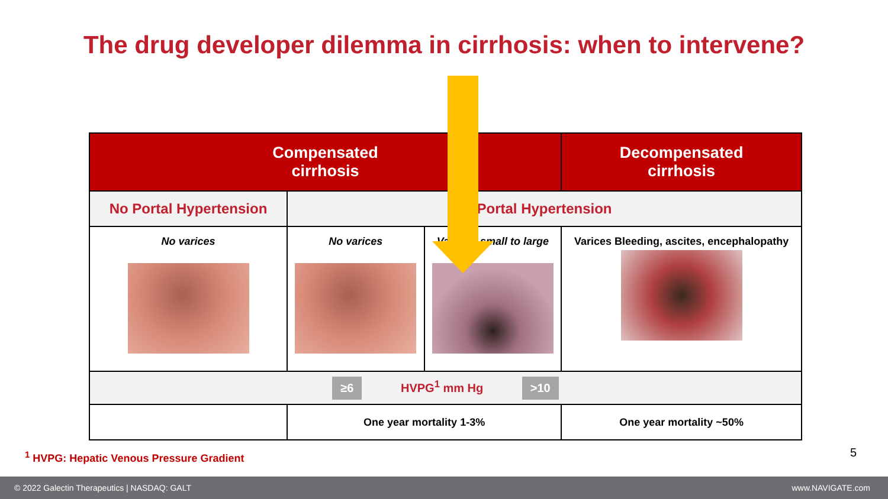The drug developer dilemma in cirrhosis: when to intervene?
| Compensated cirrhosis | | | Decompensated cirrhosis |
| --- | --- | --- | --- |
| No Portal Hypertension | Portal Hypertension | | |
| No varices | No varices | Varices, small to large | Varices Bleeding, ascites, encephalopathy |
| ≥6 HVPG<sup>1</sup> mm Hg >10 | | | |
| | One year mortality 1-3% | | One year mortality ~50% |
<sup>1</sup> HVPG: Hepatic Venous Pressure Gradient
5
© 2022 Galectin Therapeutics | NASDAQ: GALT www.NAVIGATE.com